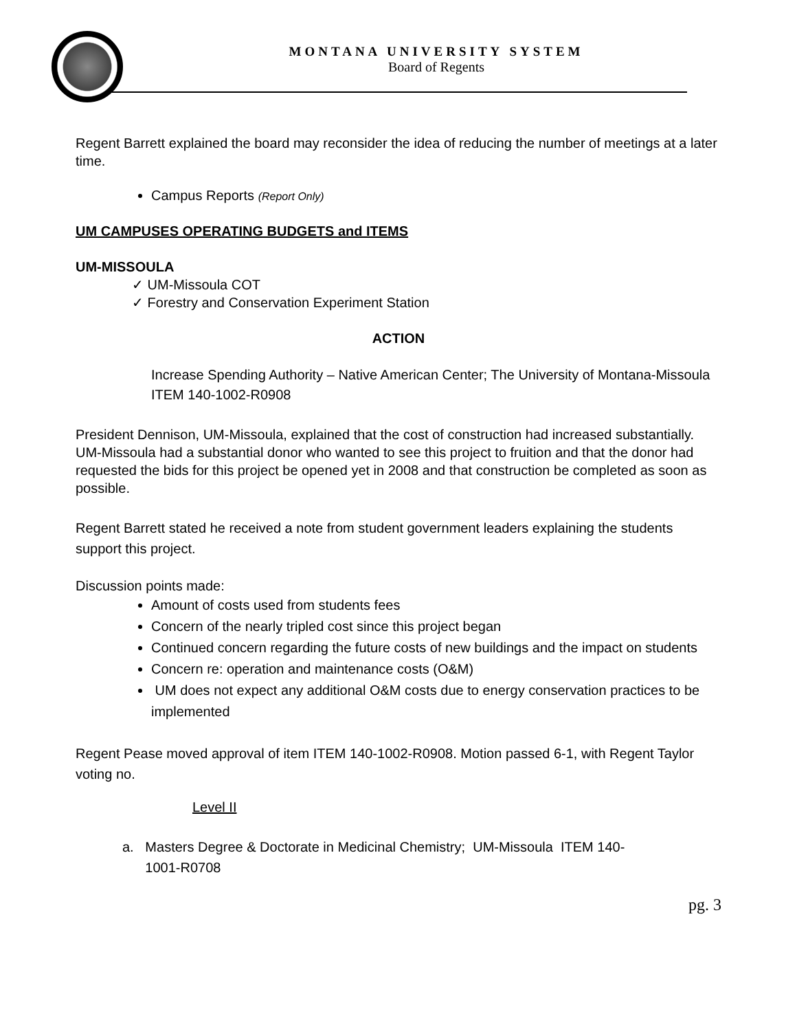MONTANA UNIVERSITY SYSTEM
Board of Regents
Regent Barrett explained the board may reconsider the idea of reducing the number of meetings at a later time.
Campus Reports (Report Only)
UM CAMPUSES OPERATING BUDGETS and ITEMS
UM-MISSOULA
✓ UM-Missoula COT
✓ Forestry and Conservation Experiment Station
ACTION
Increase Spending Authority – Native American Center; The University of Montana-Missoula ITEM 140-1002-R0908
President Dennison, UM-Missoula, explained that the cost of construction had increased substantially. UM-Missoula had a substantial donor who wanted to see this project to fruition and that the donor had requested the bids for this project be opened yet in 2008 and that construction be completed as soon as possible.
Regent Barrett stated he received a note from student government leaders explaining the students support this project.
Discussion points made:
Amount of costs used from students fees
Concern of the nearly tripled cost since this project began
Continued concern regarding the future costs of new buildings and the impact on students
Concern re: operation and maintenance costs (O&M)
UM does not expect any additional O&M costs due to energy conservation practices to be implemented
Regent Pease moved approval of item ITEM 140-1002-R0908. Motion passed 6-1, with Regent Taylor voting no.
Level II
a. Masters Degree & Doctorate in Medicinal Chemistry; UM-Missoula ITEM 140-
1001-R0708
pg. 3